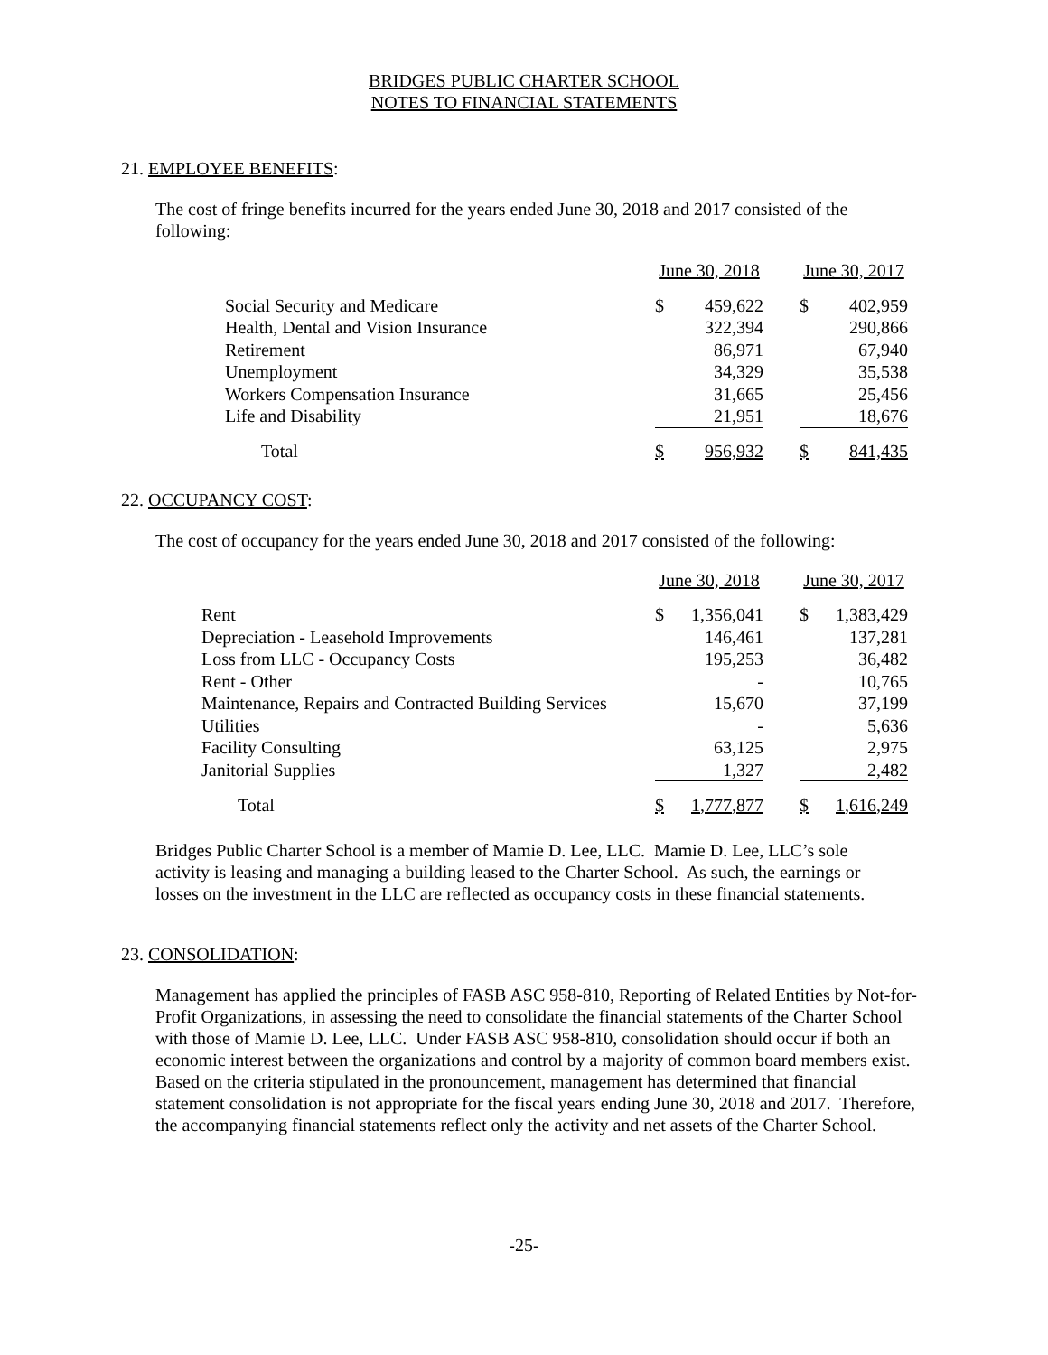BRIDGES PUBLIC CHARTER SCHOOL
NOTES TO FINANCIAL STATEMENTS
21. EMPLOYEE BENEFITS:
The cost of fringe benefits incurred for the years ended June 30, 2018 and 2017 consisted of the following:
| | June 30, 2018 | | | June 30, 2017 | |
| Social Security and Medicare | $ | 459,622 | | $ | 402,959 |
| Health, Dental and Vision Insurance | | 322,394 | | | 290,866 |
| Retirement | | 86,971 | | | 67,940 |
| Unemployment | | 34,329 | | | 35,538 |
| Workers Compensation Insurance | | 31,665 | | | 25,456 |
| Life and Disability | | 21,951 | | | 18,676 |
| Total | $ | 956,932 | | $ | 841,435 |
22. OCCUPANCY COST:
The cost of occupancy for the years ended June 30, 2018 and 2017 consisted of the following:
| | June 30, 2018 | | | June 30, 2017 | |
| Rent | $ | 1,356,041 | | $ | 1,383,429 |
| Depreciation - Leasehold Improvements | | 146,461 | | | 137,281 |
| Loss from LLC - Occupancy Costs | | 195,253 | | | 36,482 |
| Rent - Other | | - | | | 10,765 |
| Maintenance, Repairs and Contracted Building Services | | 15,670 | | | 37,199 |
| Utilities | | - | | | 5,636 |
| Facility Consulting | | 63,125 | | | 2,975 |
| Janitorial Supplies | | 1,327 | | | 2,482 |
| Total | $ | 1,777,877 | | $ | 1,616,249 |
Bridges Public Charter School is a member of Mamie D. Lee, LLC. Mamie D. Lee, LLC’s sole activity is leasing and managing a building leased to the Charter School. As such, the earnings or losses on the investment in the LLC are reflected as occupancy costs in these financial statements.
23. CONSOLIDATION:
Management has applied the principles of FASB ASC 958-810, Reporting of Related Entities by Not-for-Profit Organizations, in assessing the need to consolidate the financial statements of the Charter School with those of Mamie D. Lee, LLC. Under FASB ASC 958-810, consolidation should occur if both an economic interest between the organizations and control by a majority of common board members exist. Based on the criteria stipulated in the pronouncement, management has determined that financial statement consolidation is not appropriate for the fiscal years ending June 30, 2018 and 2017. Therefore, the accompanying financial statements reflect only the activity and net assets of the Charter School.
-25-